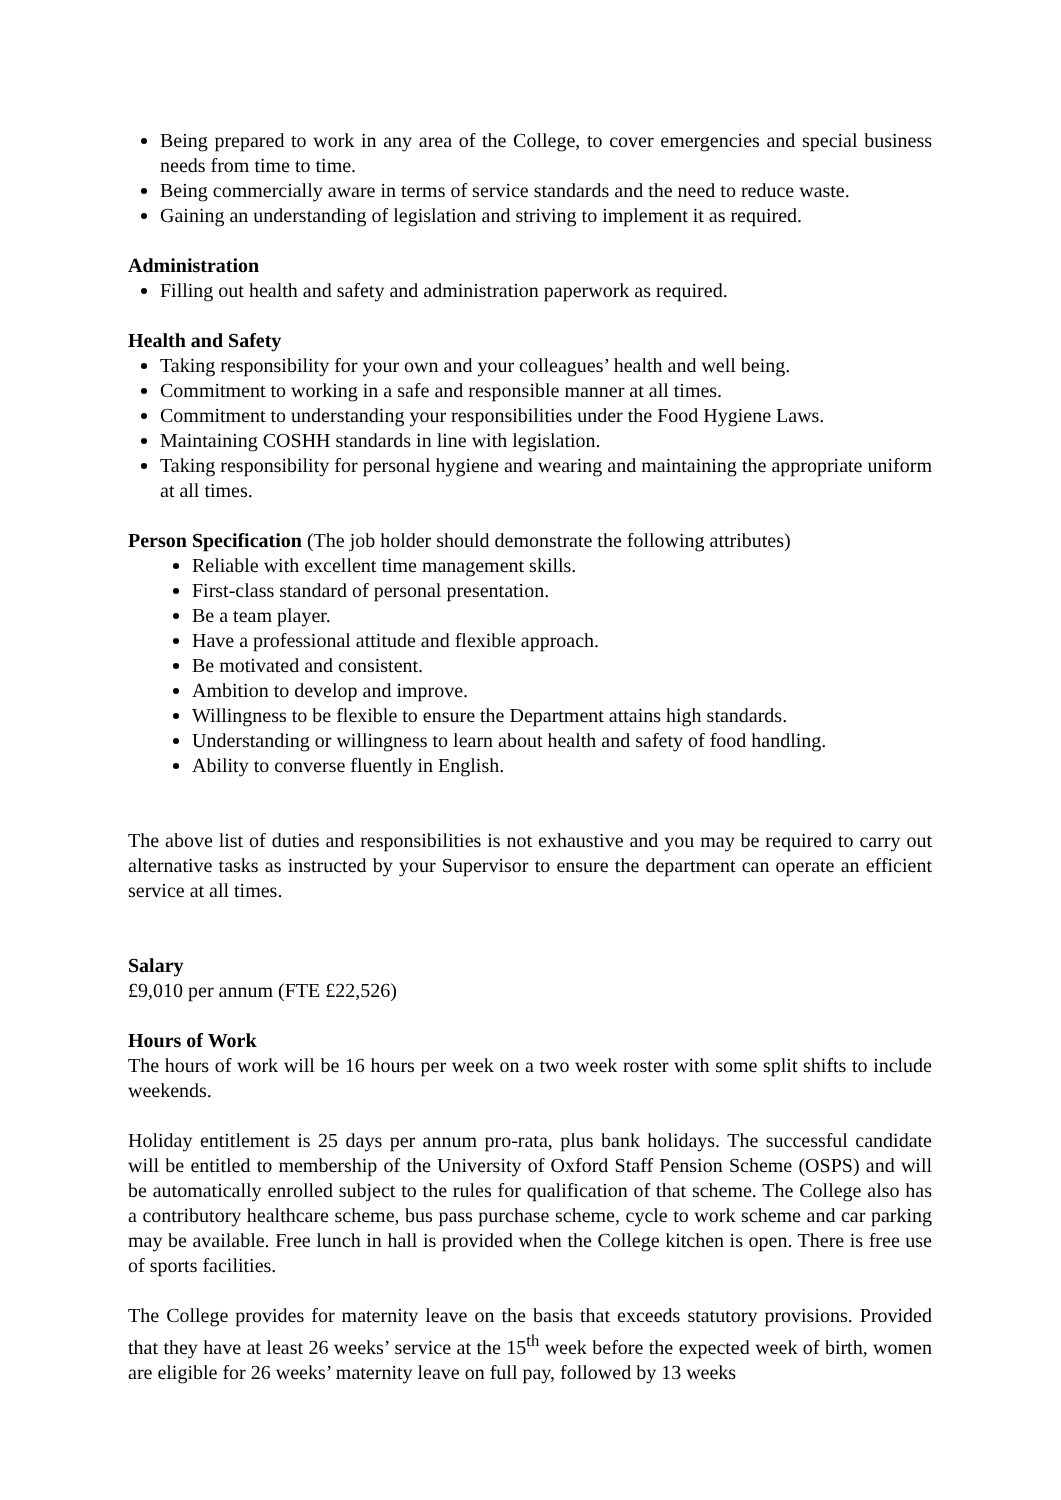Being prepared to work in any area of the College, to cover emergencies and special business needs from time to time.
Being commercially aware in terms of service standards and the need to reduce waste.
Gaining an understanding of legislation and striving to implement it as required.
Administration
Filling out health and safety and administration paperwork as required.
Health and Safety
Taking responsibility for your own and your colleagues’ health and well being.
Commitment to working in a safe and responsible manner at all times.
Commitment to understanding your responsibilities under the Food Hygiene Laws.
Maintaining COSHH standards in line with legislation.
Taking responsibility for personal hygiene and wearing and maintaining the appropriate uniform at all times.
Person Specification (The job holder should demonstrate the following attributes)
Reliable with excellent time management skills.
First-class standard of personal presentation.
Be a team player.
Have a professional attitude and flexible approach.
Be motivated and consistent.
Ambition to develop and improve.
Willingness to be flexible to ensure the Department attains high standards.
Understanding or willingness to learn about health and safety of food handling.
Ability to converse fluently in English.
The above list of duties and responsibilities is not exhaustive and you may be required to carry out alternative tasks as instructed by your Supervisor to ensure the department can operate an efficient service at all times.
Salary
£9,010 per annum (FTE £22,526)
Hours of Work
The hours of work will be 16 hours per week on a two week roster with some split shifts to include weekends.
Holiday entitlement is 25 days per annum pro-rata, plus bank holidays. The successful candidate will be entitled to membership of the University of Oxford Staff Pension Scheme (OSPS) and will be automatically enrolled subject to the rules for qualification of that scheme. The College also has a contributory healthcare scheme, bus pass purchase scheme, cycle to work scheme and car parking may be available. Free lunch in hall is provided when the College kitchen is open. There is free use of sports facilities.
The College provides for maternity leave on the basis that exceeds statutory provisions. Provided that they have at least 26 weeks’ service at the 15<sup>th</sup> week before the expected week of birth, women are eligible for 26 weeks’ maternity leave on full pay, followed by 13 weeks